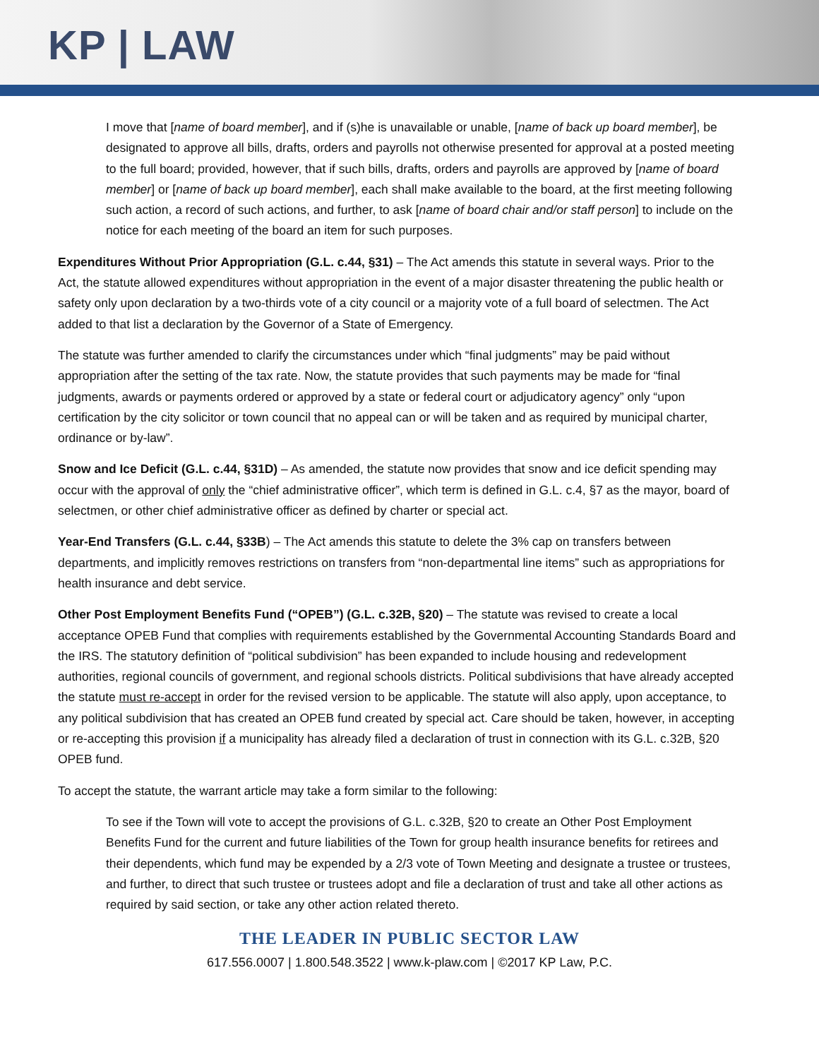KP | LAW
I move that [name of board member], and if (s)he is unavailable or unable, [name of back up board member], be designated to approve all bills, drafts, orders and payrolls not otherwise presented for approval at a posted meeting to the full board; provided, however, that if such bills, drafts, orders and payrolls are approved by [name of board member] or [name of back up board member], each shall make available to the board, at the first meeting following such action, a record of such actions, and further, to ask [name of board chair and/or staff person] to include on the notice for each meeting of the board an item for such purposes.
Expenditures Without Prior Appropriation (G.L. c.44, §31) – The Act amends this statute in several ways. Prior to the Act, the statute allowed expenditures without appropriation in the event of a major disaster threatening the public health or safety only upon declaration by a two-thirds vote of a city council or a majority vote of a full board of selectmen. The Act added to that list a declaration by the Governor of a State of Emergency.
The statute was further amended to clarify the circumstances under which “final judgments” may be paid without appropriation after the setting of the tax rate. Now, the statute provides that such payments may be made for “final judgments, awards or payments ordered or approved by a state or federal court or adjudicatory agency” only “upon certification by the city solicitor or town council that no appeal can or will be taken and as required by municipal charter, ordinance or by-law”.
Snow and Ice Deficit (G.L. c.44, §31D) – As amended, the statute now provides that snow and ice deficit spending may occur with the approval of only the “chief administrative officer”, which term is defined in G.L. c.4, §7 as the mayor, board of selectmen, or other chief administrative officer as defined by charter or special act.
Year-End Transfers (G.L. c.44, §33B) – The Act amends this statute to delete the 3% cap on transfers between departments, and implicitly removes restrictions on transfers from “non-departmental line items” such as appropriations for health insurance and debt service.
Other Post Employment Benefits Fund (“OPEB”) (G.L. c.32B, §20) – The statute was revised to create a local acceptance OPEB Fund that complies with requirements established by the Governmental Accounting Standards Board and the IRS. The statutory definition of “political subdivision” has been expanded to include housing and redevelopment authorities, regional councils of government, and regional schools districts. Political subdivisions that have already accepted the statute must re-accept in order for the revised version to be applicable. The statute will also apply, upon acceptance, to any political subdivision that has created an OPEB fund created by special act. Care should be taken, however, in accepting or re-accepting this provision if a municipality has already filed a declaration of trust in connection with its G.L. c.32B, §20 OPEB fund.
To accept the statute, the warrant article may take a form similar to the following:
To see if the Town will vote to accept the provisions of G.L. c.32B, §20 to create an Other Post Employment Benefits Fund for the current and future liabilities of the Town for group health insurance benefits for retirees and their dependents, which fund may be expended by a 2/3 vote of Town Meeting and designate a trustee or trustees, and further, to direct that such trustee or trustees adopt and file a declaration of trust and take all other actions as required by said section, or take any other action related thereto.
THE LEADER IN PUBLIC SECTOR LAW
617.556.0007 | 1.800.548.3522 | www.k-plaw.com | ©2017 KP Law, P.C.